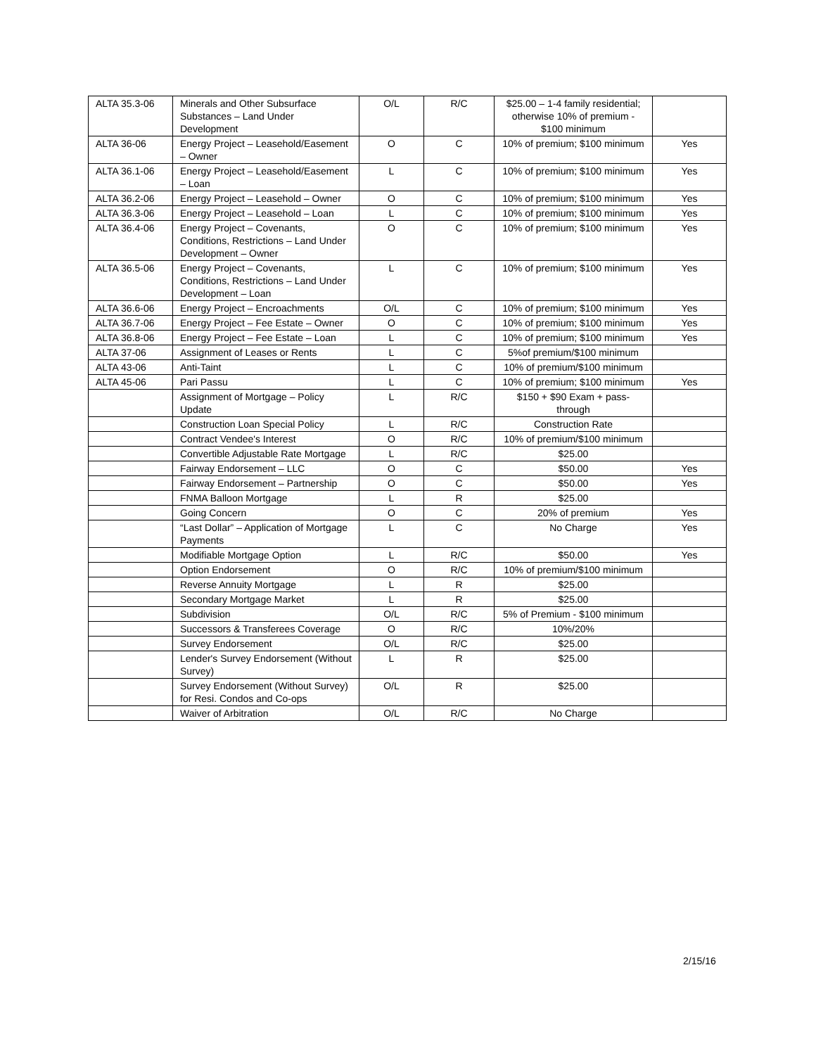| ALTA 35.3-06 | Minerals and Other Subsurface Substances – Land Under Development | O/L | R/C | $25.00 – 1-4 family residential; otherwise 10% of premium - $100 minimum | |
| ALTA 36-06 | Energy Project – Leasehold/Easement – Owner | O | C | 10% of premium; $100 minimum | Yes |
| ALTA 36.1-06 | Energy Project – Leasehold/Easement – Loan | L | C | 10% of premium; $100 minimum | Yes |
| ALTA 36.2-06 | Energy Project – Leasehold – Owner | O | C | 10% of premium; $100 minimum | Yes |
| ALTA 36.3-06 | Energy Project – Leasehold – Loan | L | C | 10% of premium; $100 minimum | Yes |
| ALTA 36.4-06 | Energy Project – Covenants, Conditions, Restrictions – Land Under Development – Owner | O | C | 10% of premium; $100 minimum | Yes |
| ALTA 36.5-06 | Energy Project – Covenants, Conditions, Restrictions – Land Under Development – Loan | L | C | 10% of premium; $100 minimum | Yes |
| ALTA 36.6-06 | Energy Project – Encroachments | O/L | C | 10% of premium; $100 minimum | Yes |
| ALTA 36.7-06 | Energy Project – Fee Estate – Owner | O | C | 10% of premium; $100 minimum | Yes |
| ALTA 36.8-06 | Energy Project – Fee Estate – Loan | L | C | 10% of premium; $100 minimum | Yes |
| ALTA 37-06 | Assignment of Leases or Rents | L | C | 5%of premium/$100 minimum | |
| ALTA 43-06 | Anti-Taint | L | C | 10% of premium/$100 minimum | |
| ALTA 45-06 | Pari Passu | L | C | 10% of premium; $100 minimum | Yes |
| | Assignment of Mortgage – Policy Update | L | R/C | $150 + $90 Exam + pass-through | |
| | Construction Loan Special Policy | L | R/C | Construction Rate | |
| | Contract Vendee's Interest | O | R/C | 10% of premium/$100 minimum | |
| | Convertible Adjustable Rate Mortgage | L | R/C | $25.00 | |
| | Fairway Endorsement – LLC | O | C | $50.00 | Yes |
| | Fairway Endorsement – Partnership | O | C | $50.00 | Yes |
| | FNMA Balloon Mortgage | L | R | $25.00 | |
| | Going Concern | O | C | 20% of premium | Yes |
| | “Last Dollar” – Application of Mortgage Payments | L | C | No Charge | Yes |
| | Modifiable Mortgage Option | L | R/C | $50.00 | Yes |
| | Option Endorsement | O | R/C | 10% of premium/$100 minimum | |
| | Reverse Annuity Mortgage | L | R | $25.00 | |
| | Secondary Mortgage Market | L | R | $25.00 | |
| | Subdivision | O/L | R/C | 5% of Premium - $100 minimum | |
| | Successors & Transferees Coverage | O | R/C | 10%/20% | |
| | Survey Endorsement | O/L | R/C | $25.00 | |
| | Lender's Survey Endorsement (Without Survey) | L | R | $25.00 | |
| | Survey Endorsement (Without Survey) for Resi. Condos and Co-ops | O/L | R | $25.00 | |
| | Waiver of Arbitration | O/L | R/C | No Charge | |
2/15/16